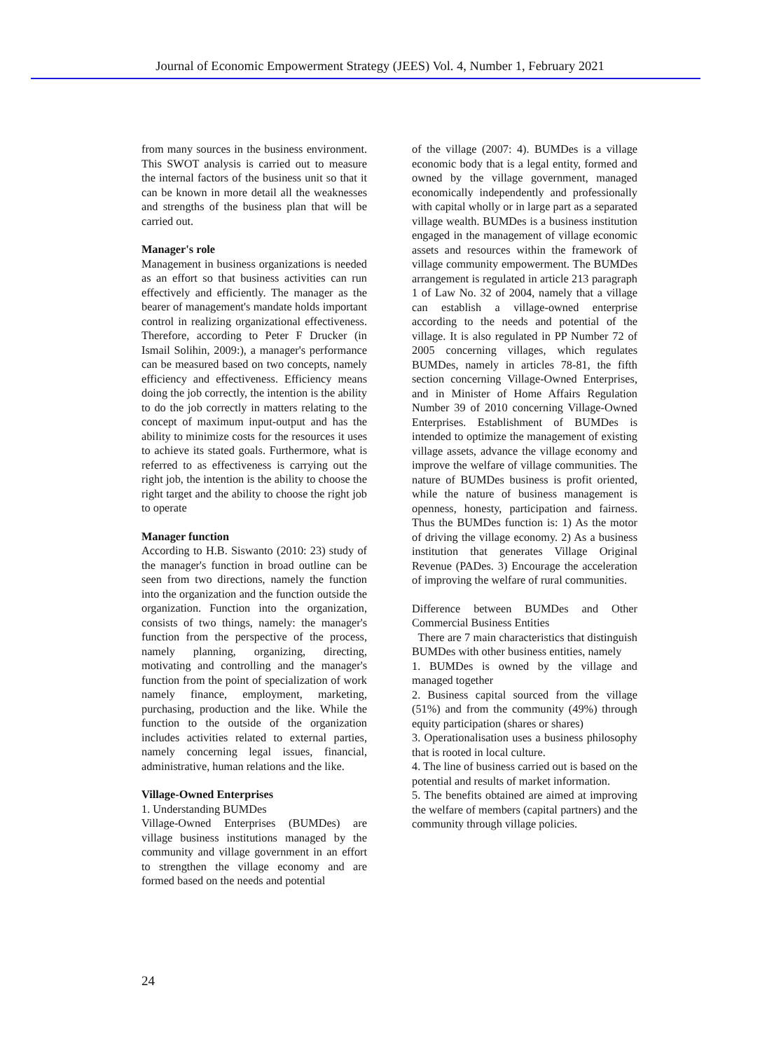Journal of Economic Empowerment Strategy (JEES) Vol. 4, Number 1, February 2021
from many sources in the business environment. This SWOT analysis is carried out to measure the internal factors of the business unit so that it can be known in more detail all the weaknesses and strengths of the business plan that will be carried out.
Manager's role
Management in business organizations is needed as an effort so that business activities can run effectively and efficiently. The manager as the bearer of management's mandate holds important control in realizing organizational effectiveness. Therefore, according to Peter F Drucker (in Ismail Solihin, 2009:), a manager's performance can be measured based on two concepts, namely efficiency and effectiveness. Efficiency means doing the job correctly, the intention is the ability to do the job correctly in matters relating to the concept of maximum input-output and has the ability to minimize costs for the resources it uses to achieve its stated goals. Furthermore, what is referred to as effectiveness is carrying out the right job, the intention is the ability to choose the right target and the ability to choose the right job to operate
Manager function
According to H.B. Siswanto (2010: 23) study of the manager's function in broad outline can be seen from two directions, namely the function into the organization and the function outside the organization. Function into the organization, consists of two things, namely: the manager's function from the perspective of the process, namely planning, organizing, directing, motivating and controlling and the manager's function from the point of specialization of work namely finance, employment, marketing, purchasing, production and the like. While the function to the outside of the organization includes activities related to external parties, namely concerning legal issues, financial, administrative, human relations and the like.
Village-Owned Enterprises
1. Understanding BUMDes
Village-Owned Enterprises (BUMDes) are village business institutions managed by the community and village government in an effort to strengthen the village economy and are formed based on the needs and potential
of the village (2007: 4). BUMDes is a village economic body that is a legal entity, formed and owned by the village government, managed economically independently and professionally with capital wholly or in large part as a separated village wealth. BUMDes is a business institution engaged in the management of village economic assets and resources within the framework of village community empowerment. The BUMDes arrangement is regulated in article 213 paragraph 1 of Law No. 32 of 2004, namely that a village can establish a village-owned enterprise according to the needs and potential of the village. It is also regulated in PP Number 72 of 2005 concerning villages, which regulates BUMDes, namely in articles 78-81, the fifth section concerning Village-Owned Enterprises, and in Minister of Home Affairs Regulation Number 39 of 2010 concerning Village-Owned Enterprises. Establishment of BUMDes is intended to optimize the management of existing village assets, advance the village economy and improve the welfare of village communities. The nature of BUMDes business is profit oriented, while the nature of business management is openness, honesty, participation and fairness. Thus the BUMDes function is: 1) As the motor of driving the village economy. 2) As a business institution that generates Village Original Revenue (PADes. 3) Encourage the acceleration of improving the welfare of rural communities.
Difference between BUMDes and Other Commercial Business Entities
There are 7 main characteristics that distinguish BUMDes with other business entities, namely
1. BUMDes is owned by the village and managed together
2. Business capital sourced from the village (51%) and from the community (49%) through equity participation (shares or shares)
3. Operationalisation uses a business philosophy that is rooted in local culture.
4. The line of business carried out is based on the potential and results of market information.
5. The benefits obtained are aimed at improving the welfare of members (capital partners) and the community through village policies.
24